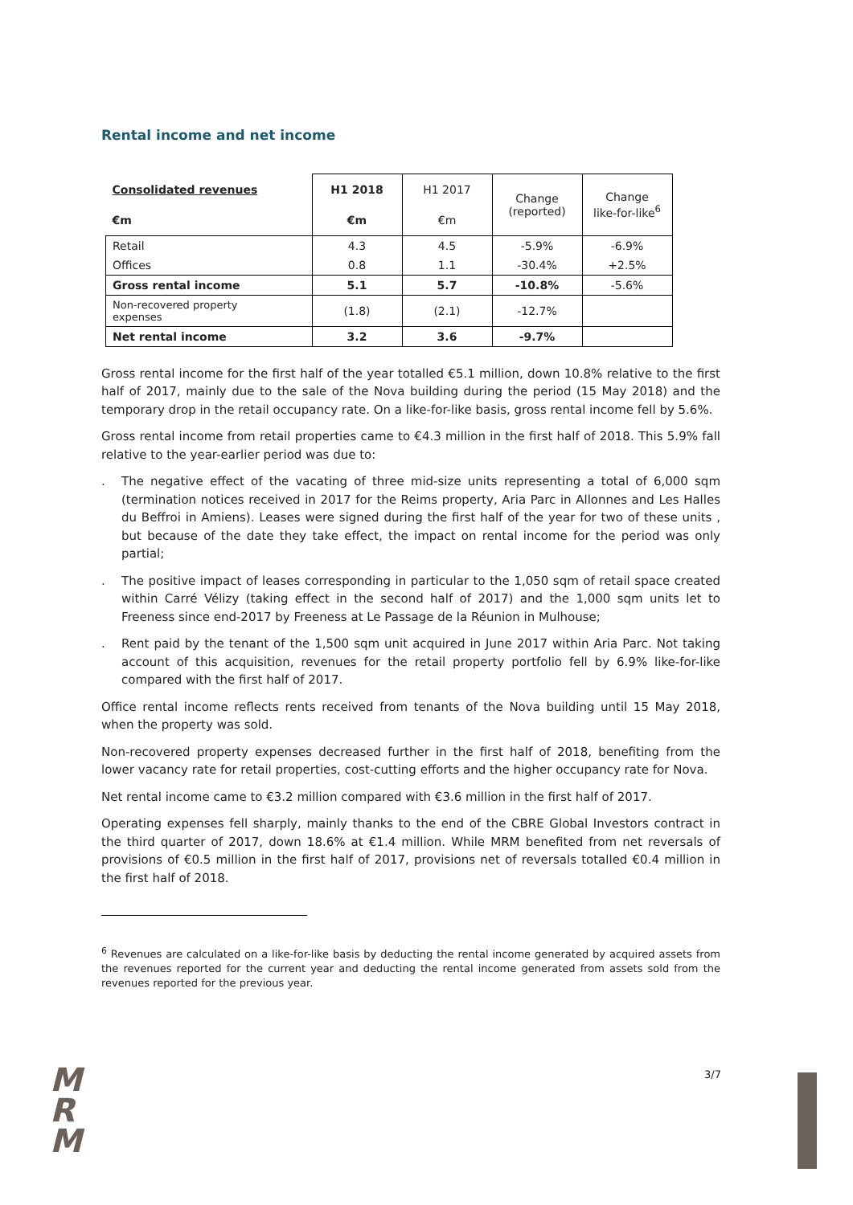Rental income and net income
| Consolidated revenues | H1 2018 | H1 2017 | Change (reported) | Change like-for-like<sup>6</sup> |
| --- | --- | --- | --- | --- |
| €m | €m | €m | | |
| Retail | 4.3 | 4.5 | -5.9% | -6.9% |
| Offices | 0.8 | 1.1 | -30.4% | +2.5% |
| Gross rental income | 5.1 | 5.7 | -10.8% | -5.6% |
| Non-recovered property expenses | (1.8) | (2.1) | -12.7% | |
| Net rental income | 3.2 | 3.6 | -9.7% | |
Gross rental income for the first half of the year totalled €5.1 million, down 10.8% relative to the first half of 2017, mainly due to the sale of the Nova building during the period (15 May 2018) and the temporary drop in the retail occupancy rate. On a like-for-like basis, gross rental income fell by 5.6%.
Gross rental income from retail properties came to €4.3 million in the first half of 2018. This 5.9% fall relative to the year-earlier period was due to:
. The negative effect of the vacating of three mid-size units representing a total of 6,000 sqm (termination notices received in 2017 for the Reims property, Aria Parc in Allonnes and Les Halles du Beffroi in Amiens). Leases were signed during the first half of the year for two of these units , but because of the date they take effect, the impact on rental income for the period was only partial;
. The positive impact of leases corresponding in particular to the 1,050 sqm of retail space created within Carré Vélizy (taking effect in the second half of 2017) and the 1,000 sqm units let to Freeness since end-2017 by Freeness at Le Passage de la Réunion in Mulhouse;
. Rent paid by the tenant of the 1,500 sqm unit acquired in June 2017 within Aria Parc. Not taking account of this acquisition, revenues for the retail property portfolio fell by 6.9% like-for-like compared with the first half of 2017.
Office rental income reflects rents received from tenants of the Nova building until 15 May 2018, when the property was sold.
Non-recovered property expenses decreased further in the first half of 2018, benefiting from the lower vacancy rate for retail properties, cost-cutting efforts and the higher occupancy rate for Nova.
Net rental income came to €3.2 million compared with €3.6 million in the first half of 2017.
Operating expenses fell sharply, mainly thanks to the end of the CBRE Global Investors contract in the third quarter of 2017, down 18.6% at €1.4 million. While MRM benefited from net reversals of provisions of €0.5 million in the first half of 2017, provisions net of reversals totalled €0.4 million in the first half of 2018.
<sup>6</sup> Revenues are calculated on a like-for-like basis by deducting the rental income generated by acquired assets from the revenues reported for the current year and deducting the rental income generated from assets sold from the revenues reported for the previous year.
M
R
M
3/7